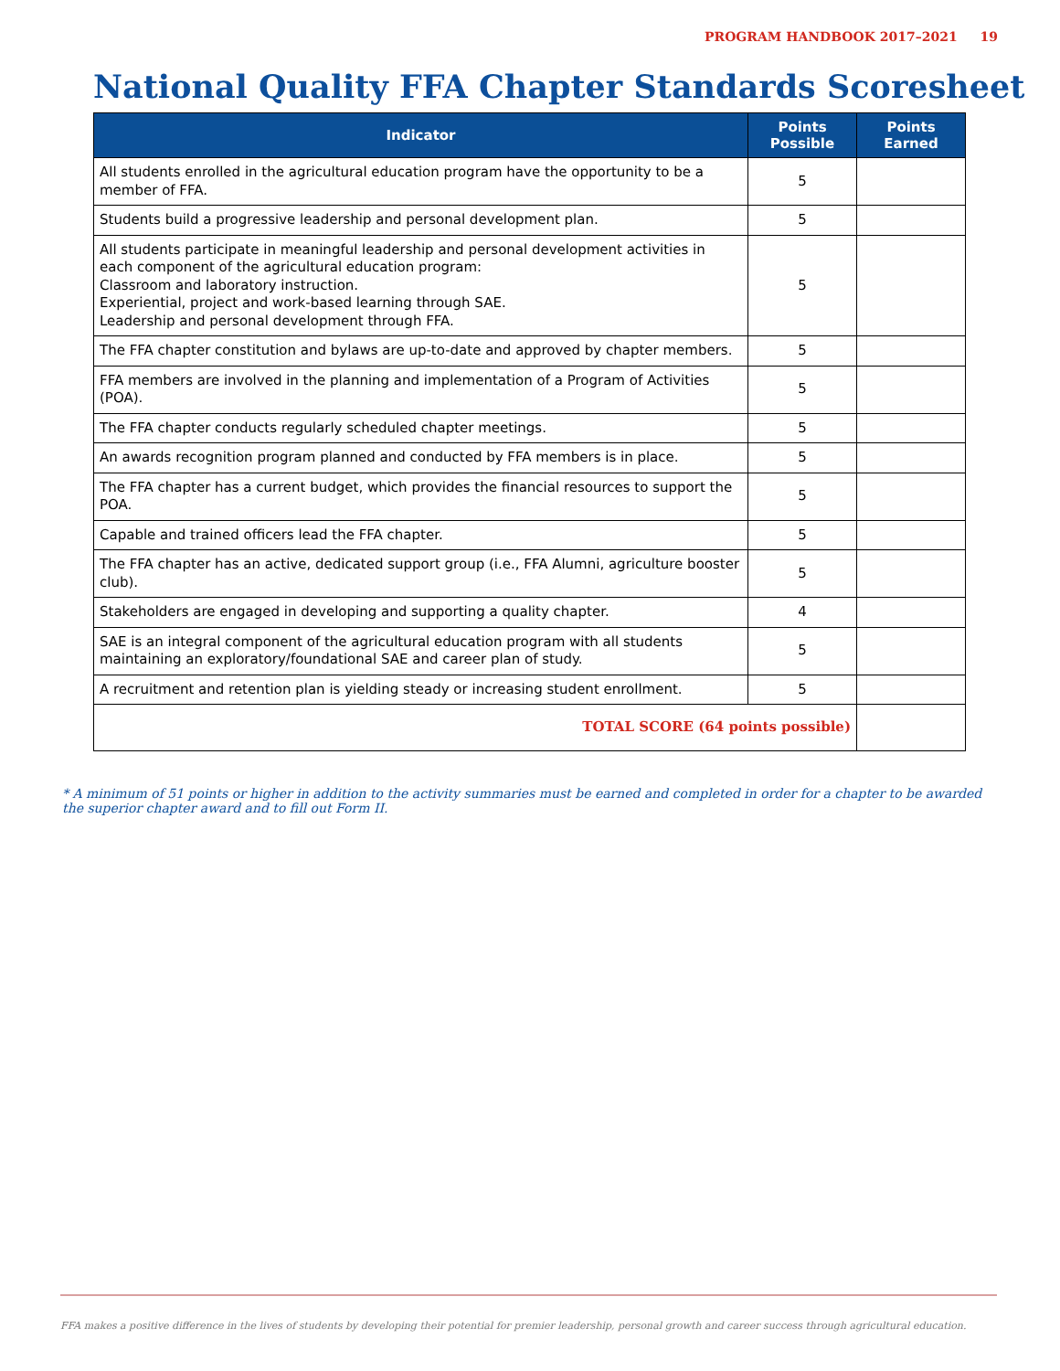PROGRAM HANDBOOK 2017–2021 19
National Quality FFA Chapter Standards Scoresheet
| Indicator | Points Possible | Points Earned |
| --- | --- | --- |
| All students enrolled in the agricultural education program have the opportunity to be a member of FFA. | 5 | |
| Students build a progressive leadership and personal development plan. | 5 | |
| All students participate in meaningful leadership and personal development activities in each component of the agricultural education program: Classroom and laboratory instruction. Experiential, project and work-based learning through SAE. Leadership and personal development through FFA. | 5 | |
| The FFA chapter constitution and bylaws are up-to-date and approved by chapter members. | 5 | |
| FFA members are involved in the planning and implementation of a Program of Activities (POA). | 5 | |
| The FFA chapter conducts regularly scheduled chapter meetings. | 5 | |
| An awards recognition program planned and conducted by FFA members is in place. | 5 | |
| The FFA chapter has a current budget, which provides the financial resources to support the POA. | 5 | |
| Capable and trained officers lead the FFA chapter. | 5 | |
| The FFA chapter has an active, dedicated support group (i.e., FFA Alumni, agriculture booster club). | 5 | |
| Stakeholders are engaged in developing and supporting a quality chapter. | 4 | |
| SAE is an integral component of the agricultural education program with all students maintaining an exploratory/foundational SAE and career plan of study. | 5 | |
| A recruitment and retention plan is yielding steady or increasing student enrollment. | 5 | |
| TOTAL SCORE (64 points possible) | | |
* A minimum of 51 points or higher in addition to the activity summaries must be earned and completed in order for a chapter to be awarded the superior chapter award and to fill out Form II.
FFA makes a positive difference in the lives of students by developing their potential for premier leadership, personal growth and career success through agricultural education.